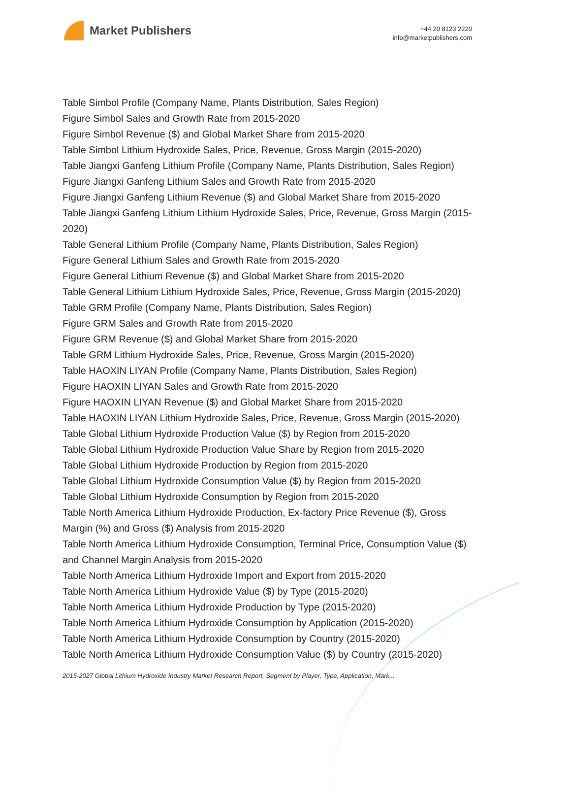Market Publishers
+44 20 8123 2220
info@marketpublishers.com
Table Simbol Profile (Company Name, Plants Distribution, Sales Region)
Figure Simbol Sales and Growth Rate from 2015-2020
Figure Simbol Revenue ($) and Global Market Share from 2015-2020
Table Simbol Lithium Hydroxide Sales, Price, Revenue, Gross Margin (2015-2020)
Table Jiangxi Ganfeng Lithium Profile (Company Name, Plants Distribution, Sales Region)
Figure Jiangxi Ganfeng Lithium Sales and Growth Rate from 2015-2020
Figure Jiangxi Ganfeng Lithium Revenue ($) and Global Market Share from 2015-2020
Table Jiangxi Ganfeng Lithium Lithium Hydroxide Sales, Price, Revenue, Gross Margin (2015-2020)
Table General Lithium Profile (Company Name, Plants Distribution, Sales Region)
Figure General Lithium Sales and Growth Rate from 2015-2020
Figure General Lithium Revenue ($) and Global Market Share from 2015-2020
Table General Lithium Lithium Hydroxide Sales, Price, Revenue, Gross Margin (2015-2020)
Table GRM Profile (Company Name, Plants Distribution, Sales Region)
Figure GRM Sales and Growth Rate from 2015-2020
Figure GRM Revenue ($) and Global Market Share from 2015-2020
Table GRM Lithium Hydroxide Sales, Price, Revenue, Gross Margin (2015-2020)
Table HAOXIN LIYAN Profile (Company Name, Plants Distribution, Sales Region)
Figure HAOXIN LIYAN Sales and Growth Rate from 2015-2020
Figure HAOXIN LIYAN Revenue ($) and Global Market Share from 2015-2020
Table HAOXIN LIYAN Lithium Hydroxide Sales, Price, Revenue, Gross Margin (2015-2020)
Table Global Lithium Hydroxide Production Value ($) by Region from 2015-2020
Table Global Lithium Hydroxide Production Value Share by Region from 2015-2020
Table Global Lithium Hydroxide Production by Region from 2015-2020
Table Global Lithium Hydroxide Consumption Value ($) by Region from 2015-2020
Table Global Lithium Hydroxide Consumption by Region from 2015-2020
Table North America Lithium Hydroxide Production, Ex-factory Price Revenue ($), Gross Margin (%) and Gross ($) Analysis from 2015-2020
Table North America Lithium Hydroxide Consumption, Terminal Price, Consumption Value ($) and Channel Margin Analysis from 2015-2020
Table North America Lithium Hydroxide Import and Export from 2015-2020
Table North America Lithium Hydroxide Value ($) by Type (2015-2020)
Table North America Lithium Hydroxide Production by Type (2015-2020)
Table North America Lithium Hydroxide Consumption by Application (2015-2020)
Table North America Lithium Hydroxide Consumption by Country (2015-2020)
Table North America Lithium Hydroxide Consumption Value ($) by Country (2015-2020)
2015-2027 Global Lithium Hydroxide Industry Market Research Report, Segment by Player, Type, Application, Mark...